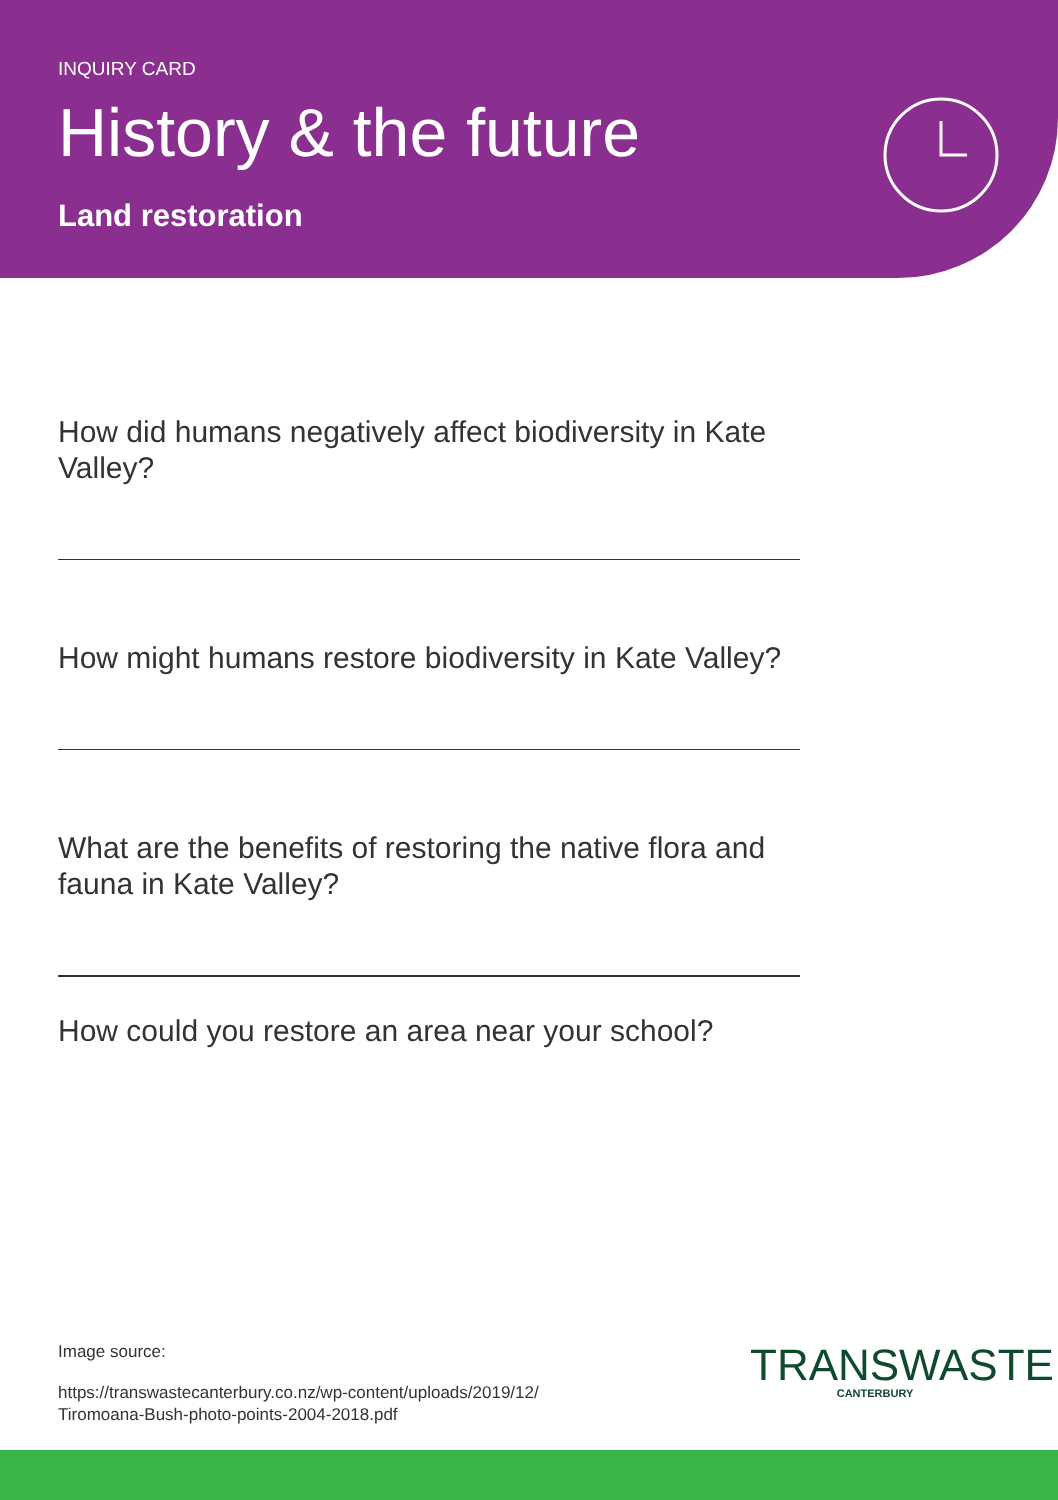INQUIRY CARD
History & the future
Land restoration
How did humans negatively affect biodiversity in Kate Valley?
How might humans restore biodiversity in Kate Valley?
What are the benefits of restoring the native flora and fauna in Kate Valley?
How could you restore an area near your school?
Image source:
https://transwastecanterbury.co.nz/wp-content/uploads/2019/12/
Tiromoana-Bush-photo-points-2004-2018.pdf
TRANSWASTE
CANTERBURY